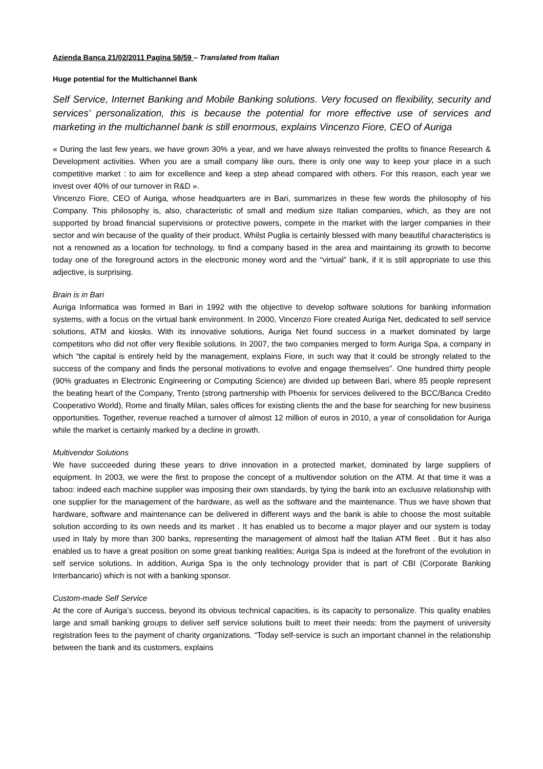Azienda Banca 21/02/2011 Pagina 58/59 – Translated from Italian
Huge potential for the Multichannel Bank
Self Service, Internet Banking and Mobile Banking solutions. Very focused on flexibility, security and services’ personalization, this is because the potential for more effective use of services and marketing in the multichannel bank is still enormous, explains Vincenzo Fiore, CEO of Auriga
« During the last few years, we have grown 30% a year, and we have always reinvested the profits to finance Research & Development activities. When you are a small company like ours, there is only one way to keep your place in a such competitive market : to aim for excellence and keep a step ahead compared with others. For this reason, each year we invest over 40% of our turnover in R&D ».
Vincenzo Fiore, CEO of Auriga, whose headquarters are in Bari, summarizes in these few words the philosophy of his Company. This philosophy is, also, characteristic of small and medium size Italian companies, which, as they are not supported by broad financial supervisions or protective powers, compete in the market with the larger companies in their sector and win because of the quality of their product. Whilst Puglia is certainly blessed with many beautiful characteristics is not a renowned as a location for technology, to find a company based in the area and maintaining its growth to become today one of the foreground actors in the electronic money word and the “virtual” bank, if it is still appropriate to use this adjective, is surprising.
Brain is in Bari
Auriga Informatica was formed in Bari in 1992 with the objective to develop software solutions for banking information systems, with a focus on the virtual bank environment. In 2000, Vincenzo Fiore created Auriga Net, dedicated to self service solutions, ATM and kiosks. With its innovative solutions, Auriga Net found success in a market dominated by large competitors who did not offer very flexible solutions. In 2007, the two companies merged to form Auriga Spa, a company in which “the capital is entirely held by the management, explains Fiore, in such way that it could be strongly related to the success of the company and finds the personal motivations to evolve and engage themselves”. One hundred thirty people (90% graduates in Electronic Engineering or Computing Science) are divided up between Bari, where 85 people represent the beating heart of the Company, Trento (strong partnership with Phoenix for services delivered to the BCC/Banca Credito Cooperativo World), Rome and finally Milan, sales offices for existing clients the and the base for searching for new business opportunities. Together, revenue reached a turnover of almost 12 million of euros in 2010, a year of consolidation for Auriga while the market is certainly marked by a decline in growth.
Multivendor Solutions
We have succeeded during these years to drive innovation in a protected market, dominated by large suppliers of equipment. In 2003, we were the first to propose the concept of a multivendor solution on the ATM. At that time it was a taboo: indeed each machine supplier was imposing their own standards, by tying the bank into an exclusive relationship with one supplier for the management of the hardware, as well as the software and the maintenance. Thus we have shown that hardware, software and maintenance can be delivered in different ways and the bank is able to choose the most suitable solution according to its own needs and its market . It has enabled us to become a major player and our system is today used in Italy by more than 300 banks, representing the management of almost half the Italian ATM fleet . But it has also enabled us to have a great position on some great banking realities; Auriga Spa is indeed at the forefront of the evolution in self service solutions. In addition, Auriga Spa is the only technology provider that is part of CBI (Corporate Banking Interbancario) which is not with a banking sponsor.
Custom-made Self Service
At the core of Auriga’s success, beyond its obvious technical capacities, is its capacity to personalize. This quality enables large and small banking groups to deliver self service solutions built to meet their needs: from the payment of university registration fees to the payment of charity organizations. “Today self-service is such an important channel in the relationship between the bank and its customers, explains